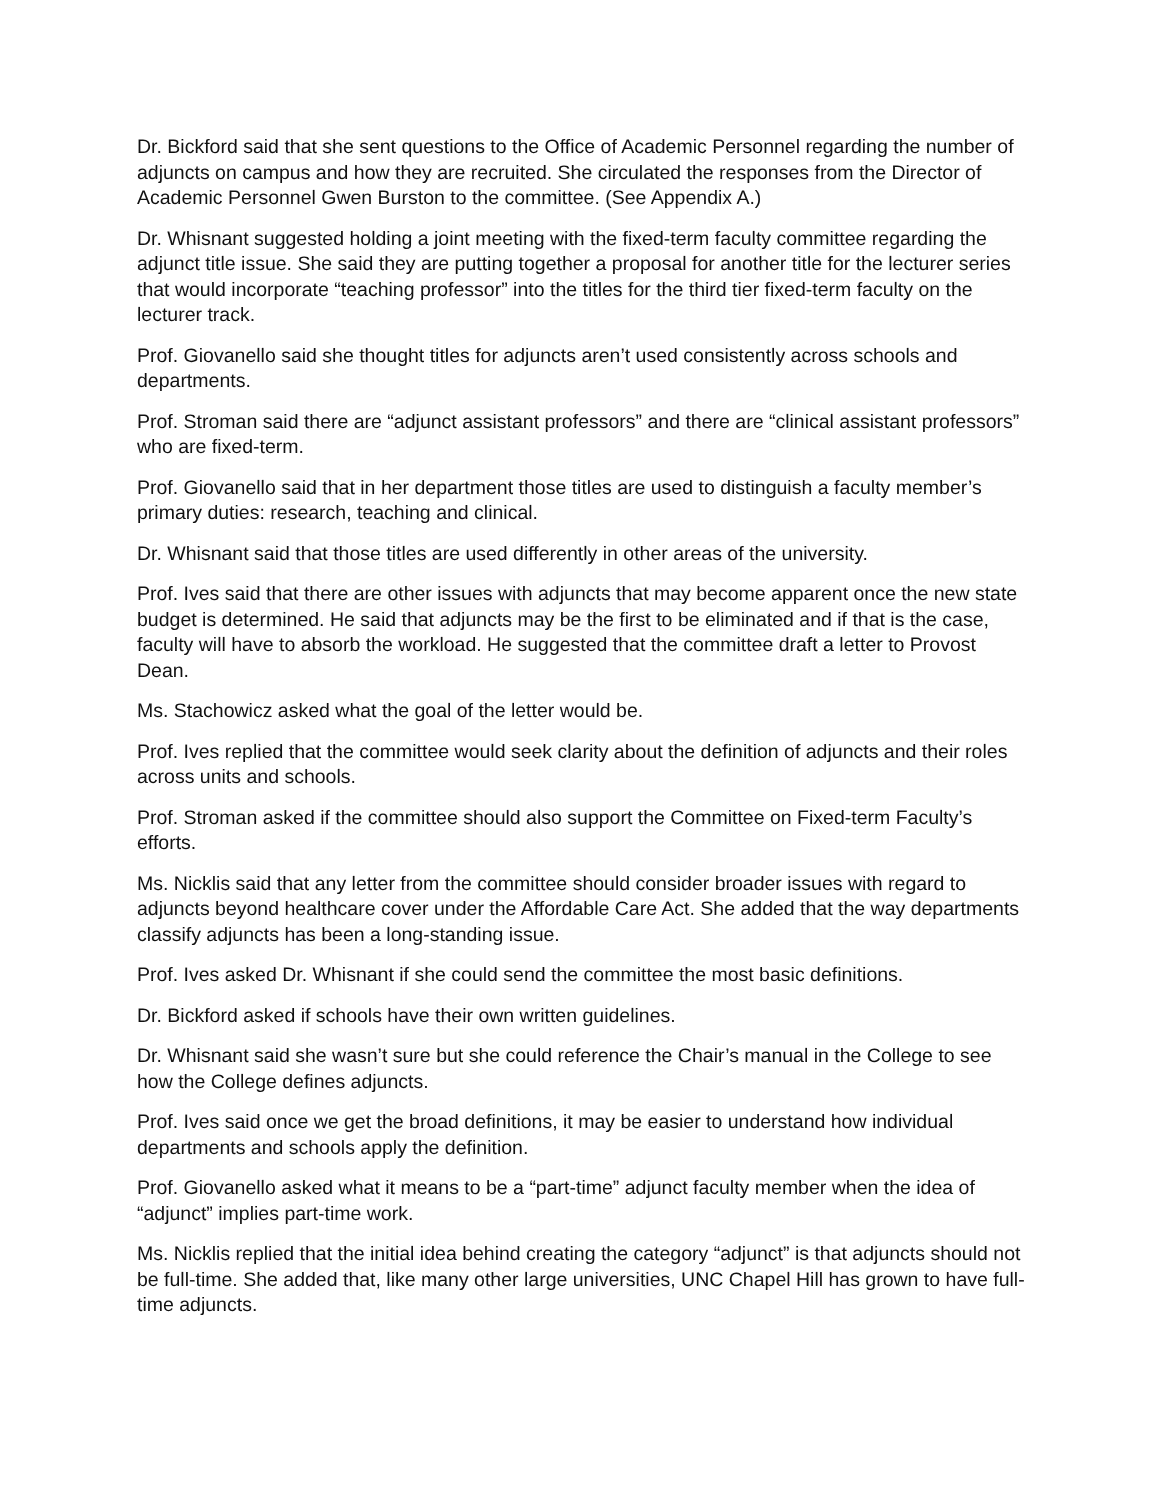Dr. Bickford said that she sent questions to the Office of Academic Personnel regarding the number of adjuncts on campus and how they are recruited. She circulated the responses from the Director of Academic Personnel Gwen Burston to the committee. (See Appendix A.)
Dr. Whisnant suggested holding a joint meeting with the fixed-term faculty committee regarding the adjunct title issue. She said they are putting together a proposal for another title for the lecturer series that would incorporate “teaching professor” into the titles for the third tier fixed-term faculty on the lecturer track.
Prof. Giovanello said she thought titles for adjuncts aren’t used consistently across schools and departments.
Prof. Stroman said there are “adjunct assistant professors” and there are “clinical assistant professors” who are fixed-term.
Prof. Giovanello said that in her department those titles are used to distinguish a faculty member’s primary duties: research, teaching and clinical.
Dr. Whisnant said that those titles are used differently in other areas of the university.
Prof. Ives said that there are other issues with adjuncts that may become apparent once the new state budget is determined. He said that adjuncts may be the first to be eliminated and if that is the case, faculty will have to absorb the workload. He suggested that the committee draft a letter to Provost Dean.
Ms. Stachowicz asked what the goal of the letter would be.
Prof. Ives replied that the committee would seek clarity about the definition of adjuncts and their roles across units and schools.
Prof. Stroman asked if the committee should also support the Committee on Fixed-term Faculty’s efforts.
Ms. Nicklis said that any letter from the committee should consider broader issues with regard to adjuncts beyond healthcare cover under the Affordable Care Act. She added that the way departments classify adjuncts has been a long-standing issue.
Prof. Ives asked Dr. Whisnant if she could send the committee the most basic definitions.
Dr. Bickford asked if schools have their own written guidelines.
Dr. Whisnant said she wasn’t sure but she could reference the Chair’s manual in the College to see how the College defines adjuncts.
Prof. Ives said once we get the broad definitions, it may be easier to understand how individual departments and schools apply the definition.
Prof. Giovanello asked what it means to be a “part-time” adjunct faculty member when the idea of “adjunct” implies part-time work.
Ms. Nicklis replied that the initial idea behind creating the category “adjunct” is that adjuncts should not be full-time. She added that, like many other large universities, UNC Chapel Hill has grown to have full-time adjuncts.